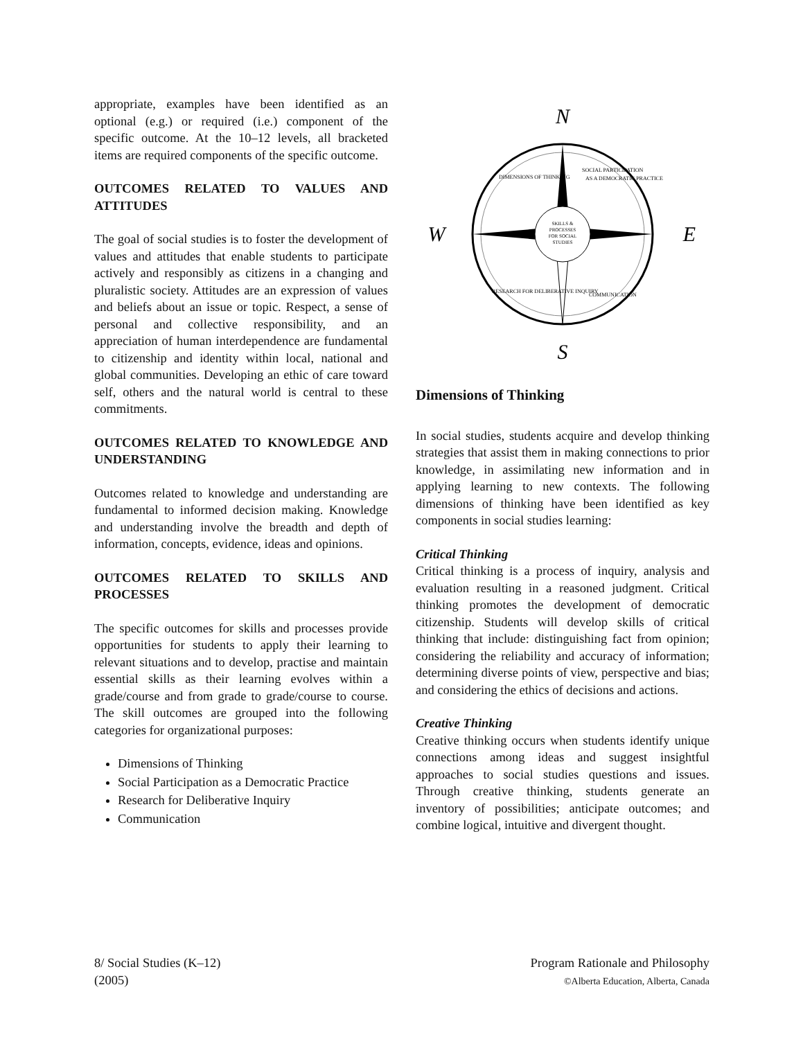appropriate, examples have been identified as an optional (e.g.) or required (i.e.) component of the specific outcome. At the 10–12 levels, all bracketed items are required components of the specific outcome.
OUTCOMES RELATED TO VALUES AND ATTITUDES
The goal of social studies is to foster the development of values and attitudes that enable students to participate actively and responsibly as citizens in a changing and pluralistic society. Attitudes are an expression of values and beliefs about an issue or topic. Respect, a sense of personal and collective responsibility, and an appreciation of human interdependence are fundamental to citizenship and identity within local, national and global communities. Developing an ethic of care toward self, others and the natural world is central to these commitments.
OUTCOMES RELATED TO KNOWLEDGE AND UNDERSTANDING
Outcomes related to knowledge and understanding are fundamental to informed decision making. Knowledge and understanding involve the breadth and depth of information, concepts, evidence, ideas and opinions.
OUTCOMES RELATED TO SKILLS AND PROCESSES
The specific outcomes for skills and processes provide opportunities for students to apply their learning to relevant situations and to develop, practise and maintain essential skills as their learning evolves within a grade/course and from grade to grade/course to course. The skill outcomes are grouped into the following categories for organizational purposes:
Dimensions of Thinking
Social Participation as a Democratic Practice
Research for Deliberative Inquiry
Communication
N
S
W
E
SKILLS &
PROCESSES
FOR SOCIAL
STUDIES
DIMENSIONS OF THINKING
SOCIAL PARTICIPATION
AS A DEMOCRATIC PRACTICE
RESEARCH FOR DELIBERATIVE INQUIRY
COMMUNICATION
Dimensions of Thinking
In social studies, students acquire and develop thinking strategies that assist them in making connections to prior knowledge, in assimilating new information and in applying learning to new contexts. The following dimensions of thinking have been identified as key components in social studies learning:
Critical Thinking
Critical thinking is a process of inquiry, analysis and evaluation resulting in a reasoned judgment. Critical thinking promotes the development of democratic citizenship. Students will develop skills of critical thinking that include: distinguishing fact from opinion; considering the reliability and accuracy of information; determining diverse points of view, perspective and bias; and considering the ethics of decisions and actions.
Creative Thinking
Creative thinking occurs when students identify unique connections among ideas and suggest insightful approaches to social studies questions and issues. Through creative thinking, students generate an inventory of possibilities; anticipate outcomes; and combine logical, intuitive and divergent thought.
8/ Social Studies (K–12)
(2005)
Program Rationale and Philosophy
©Alberta Education, Alberta, Canada